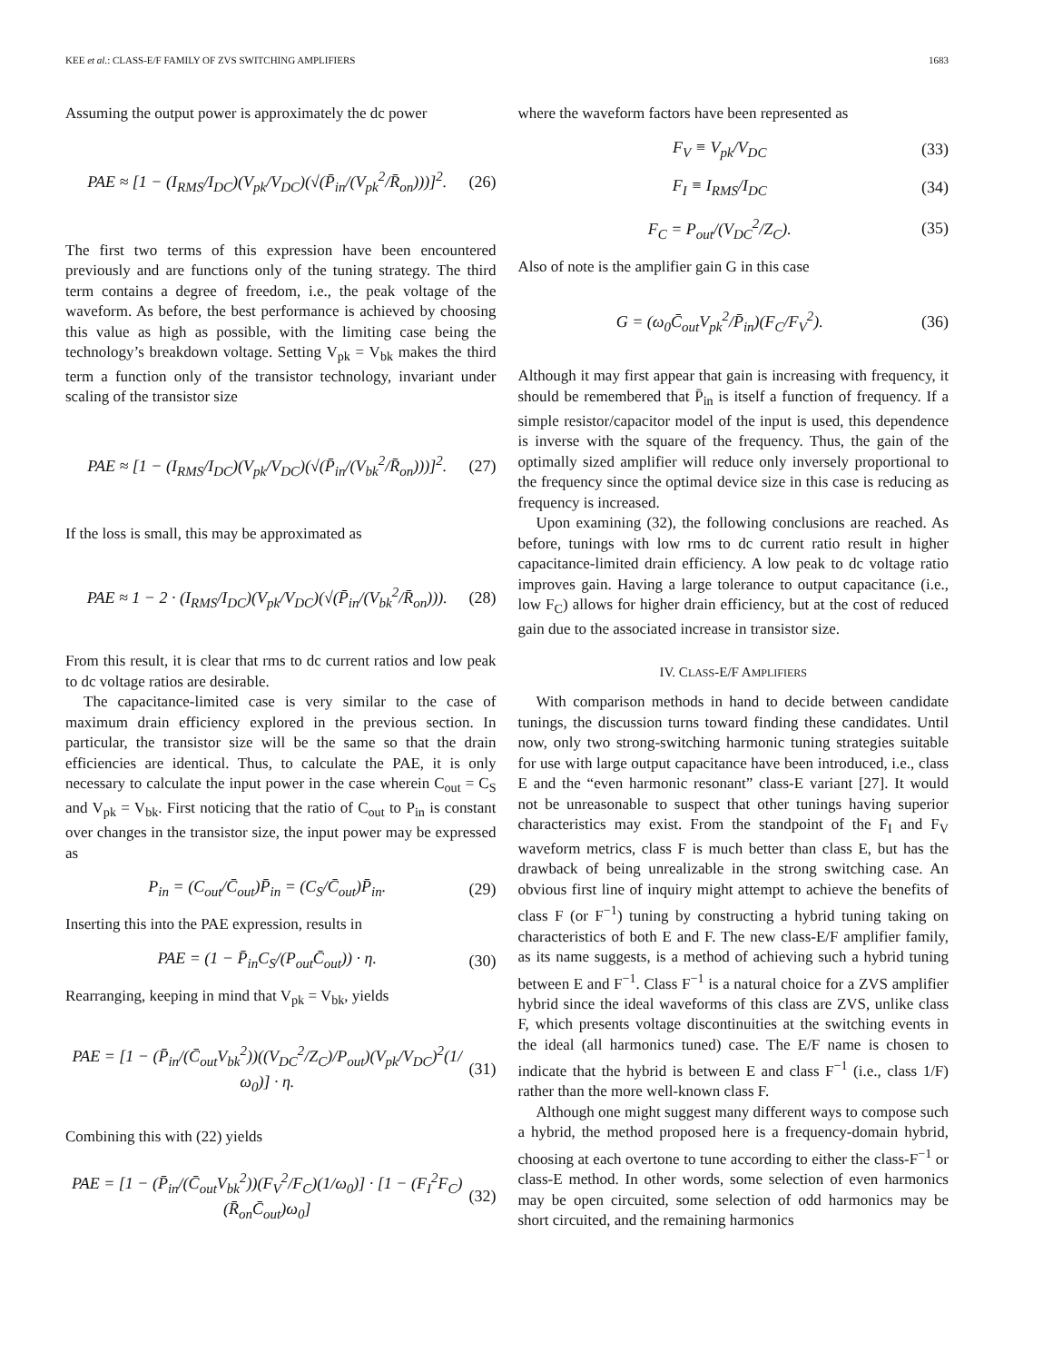KEE et al.: CLASS-E/F FAMILY OF ZVS SWITCHING AMPLIFIERS 1683
Assuming the output power is approximately the dc power
PAE ≈ [1 − (I<sub>RMS</sub>/I<sub>DC</sub>)(V<sub>pk</sub>/V<sub>DC</sub>)(√(P̄<sub>in</sub>/(V<sub>pk</sub><sup>2</sup>/R̄<sub>on</sub>)))]<sup>2</sup>. (26)
The first two terms of this expression have been encountered previously and are functions only of the tuning strategy. The third term contains a degree of freedom, i.e., the peak voltage of the waveform. As before, the best performance is achieved by choosing this value as high as possible, with the limiting case being the technology’s breakdown voltage. Setting V<sub>pk</sub> = V<sub>bk</sub> makes the third term a function only of the transistor technology, invariant under scaling of the transistor size
PAE ≈ [1 − (I<sub>RMS</sub>/I<sub>DC</sub>)(V<sub>pk</sub>/V<sub>DC</sub>)(√(P̄<sub>in</sub>/(V<sub>bk</sub><sup>2</sup>/R̄<sub>on</sub>)))]<sup>2</sup>. (27)
If the loss is small, this may be approximated as
PAE ≈ 1 − 2 · (I<sub>RMS</sub>/I<sub>DC</sub>)(V<sub>pk</sub>/V<sub>DC</sub>)(√(P̄<sub>in</sub>/(V<sub>bk</sub><sup>2</sup>/R̄<sub>on</sub>))). (28)
From this result, it is clear that rms to dc current ratios and low peak to dc voltage ratios are desirable.
The capacitance-limited case is very similar to the case of maximum drain efficiency explored in the previous section. In particular, the transistor size will be the same so that the drain efficiencies are identical. Thus, to calculate the PAE, it is only necessary to calculate the input power in the case wherein C<sub>out</sub> = C<sub>S</sub> and V<sub>pk</sub> = V<sub>bk</sub>. First noticing that the ratio of C<sub>out</sub> to P<sub>in</sub> is constant over changes in the transistor size, the input power may be expressed as
P<sub>in</sub> = (C<sub>out</sub>/C̄<sub>out</sub>)P̄<sub>in</sub> = (C<sub>S</sub>/C̄<sub>out</sub>)P̄<sub>in</sub>. (29)
Inserting this into the PAE expression, results in
PAE = (1 − P̄<sub>in</sub>C<sub>S</sub>/(P<sub>out</sub>C̄<sub>out</sub>)) · η. (30)
Rearranging, keeping in mind that V<sub>pk</sub> = V<sub>bk</sub>, yields
PAE = [1 − (P̄<sub>in</sub>/(C̄<sub>out</sub>V<sub>bk</sub><sup>2</sup>))((V<sub>DC</sub><sup>2</sup>/Z<sub>C</sub>)/P<sub>out</sub>)(V<sub>pk</sub>/V<sub>DC</sub>)<sup>2</sup>(1/ω<sub>0</sub>)] · η. (31)
Combining this with (22) yields
PAE = [1 − (P̄<sub>in</sub>/(C̄<sub>out</sub>V<sub>bk</sub><sup>2</sup>))(F<sub>V</sub><sup>2</sup>/F<sub>C</sub>)(1/ω<sub>0</sub>)] · [1 − (F<sub>I</sub><sup>2</sup>F<sub>C</sub>)(R̄<sub>on</sub>C̄<sub>out</sub>)ω<sub>0</sub>] (32)
where the waveform factors have been represented as
F<sub>V</sub> ≡ V<sub>pk</sub>/V<sub>DC</sub> (33)
F<sub>I</sub> ≡ I<sub>RMS</sub>/I<sub>DC</sub> (34)
F<sub>C</sub> = P<sub>out</sub>/(V<sub>DC</sub><sup>2</sup>/Z<sub>C</sub>). (35)
Also of note is the amplifier gain G in this case
G = (ω<sub>0</sub>C̄<sub>out</sub>V<sub>pk</sub><sup>2</sup>/P̄<sub>in</sub>)(F<sub>C</sub>/F<sub>V</sub><sup>2</sup>). (36)
Although it may first appear that gain is increasing with frequency, it should be remembered that P̄<sub>in</sub> is itself a function of frequency. If a simple resistor/capacitor model of the input is used, this dependence is inverse with the square of the frequency. Thus, the gain of the optimally sized amplifier will reduce only inversely proportional to the frequency since the optimal device size in this case is reducing as frequency is increased.
Upon examining (32), the following conclusions are reached. As before, tunings with low rms to dc current ratio result in higher capacitance-limited drain efficiency. A low peak to dc voltage ratio improves gain. Having a large tolerance to output capacitance (i.e., low F<sub>C</sub>) allows for higher drain efficiency, but at the cost of reduced gain due to the associated increase in transistor size.
IV. CLASS-E/F AMPLIFIERS
With comparison methods in hand to decide between candidate tunings, the discussion turns toward finding these candidates. Until now, only two strong-switching harmonic tuning strategies suitable for use with large output capacitance have been introduced, i.e., class E and the “even harmonic resonant” class-E variant [27]. It would not be unreasonable to suspect that other tunings having superior characteristics may exist. From the standpoint of the F<sub>I</sub> and F<sub>V</sub> waveform metrics, class F is much better than class E, but has the drawback of being unrealizable in the strong switching case. An obvious first line of inquiry might attempt to achieve the benefits of class F (or F<sup>−1</sup>) tuning by constructing a hybrid tuning taking on characteristics of both E and F. The new class-E/F amplifier family, as its name suggests, is a method of achieving such a hybrid tuning between E and F<sup>−1</sup>. Class F<sup>−1</sup> is a natural choice for a ZVS amplifier hybrid since the ideal waveforms of this class are ZVS, unlike class F, which presents voltage discontinuities at the switching events in the ideal (all harmonics tuned) case. The E/F name is chosen to indicate that the hybrid is between E and class F<sup>−1</sup> (i.e., class 1/F) rather than the more well-known class F.
Although one might suggest many different ways to compose such a hybrid, the method proposed here is a frequency-domain hybrid, choosing at each overtone to tune according to either the class-F<sup>−1</sup> or class-E method. In other words, some selection of even harmonics may be open circuited, some selection of odd harmonics may be short circuited, and the remaining harmonics